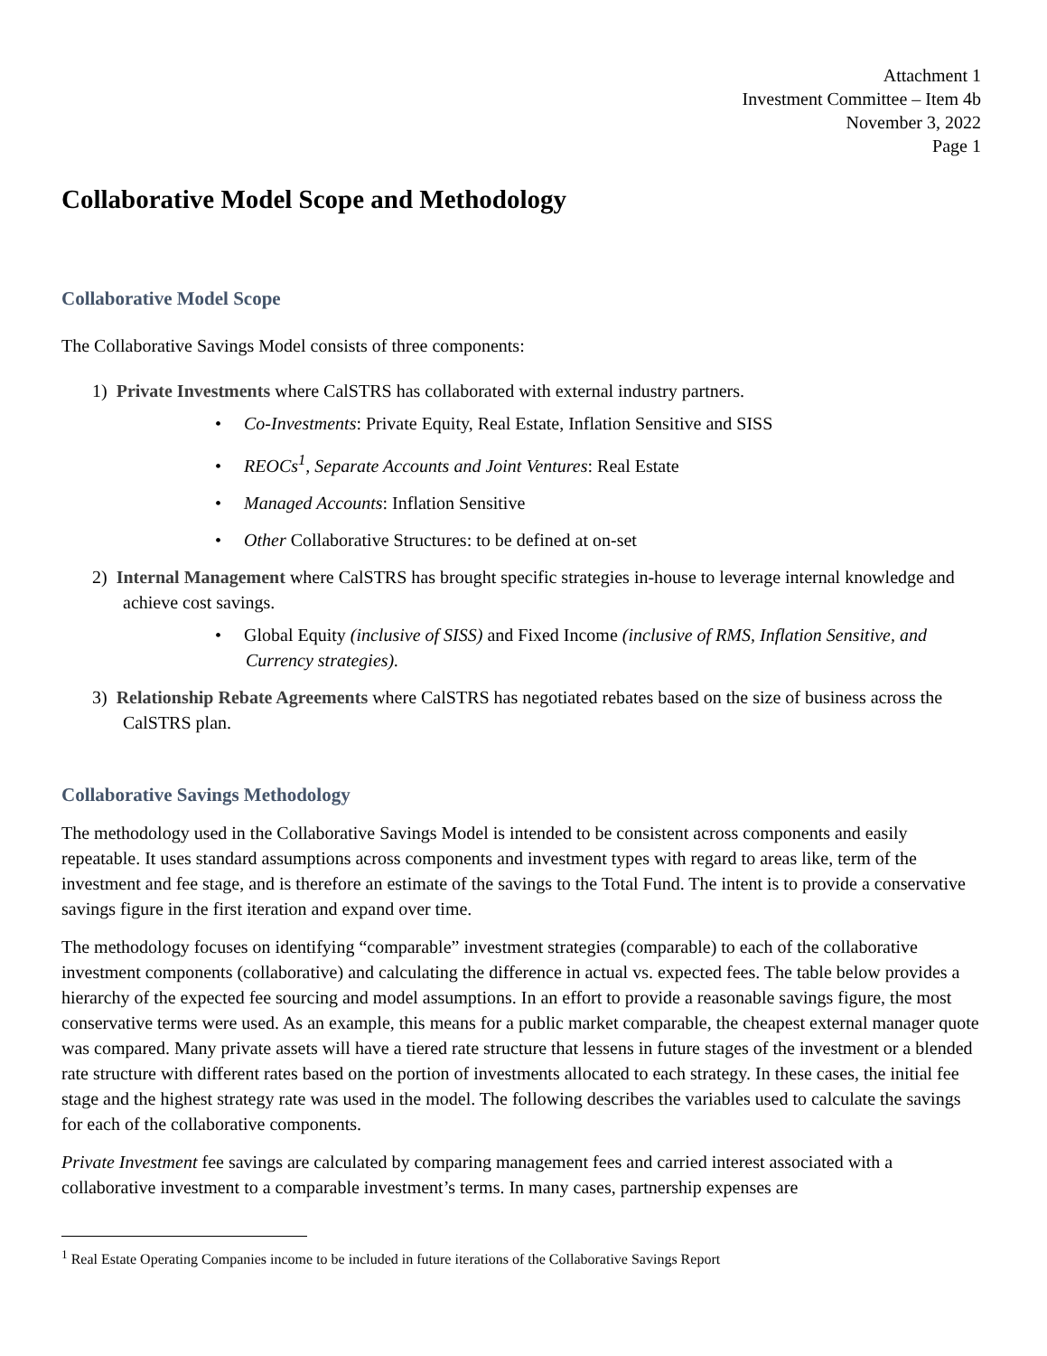Attachment 1
Investment Committee – Item 4b
November 3, 2022
Page 1
Collaborative Model Scope and Methodology
Collaborative Model Scope
The Collaborative Savings Model consists of three components:
1) Private Investments where CalSTRS has collaborated with external industry partners.
• Co-Investments: Private Equity, Real Estate, Inflation Sensitive and SISS
• REOCs<sup>1</sup>, Separate Accounts and Joint Ventures: Real Estate
• Managed Accounts: Inflation Sensitive
• Other Collaborative Structures: to be defined at on-set
2) Internal Management where CalSTRS has brought specific strategies in-house to leverage internal knowledge and achieve cost savings.
• Global Equity (inclusive of SISS) and Fixed Income (inclusive of RMS, Inflation Sensitive, and Currency strategies).
3) Relationship Rebate Agreements where CalSTRS has negotiated rebates based on the size of business across the CalSTRS plan.
Collaborative Savings Methodology
The methodology used in the Collaborative Savings Model is intended to be consistent across components and easily repeatable. It uses standard assumptions across components and investment types with regard to areas like, term of the investment and fee stage, and is therefore an estimate of the savings to the Total Fund. The intent is to provide a conservative savings figure in the first iteration and expand over time.
The methodology focuses on identifying “comparable” investment strategies (comparable) to each of the collaborative investment components (collaborative) and calculating the difference in actual vs. expected fees. The table below provides a hierarchy of the expected fee sourcing and model assumptions. In an effort to provide a reasonable savings figure, the most conservative terms were used. As an example, this means for a public market comparable, the cheapest external manager quote was compared. Many private assets will have a tiered rate structure that lessens in future stages of the investment or a blended rate structure with different rates based on the portion of investments allocated to each strategy. In these cases, the initial fee stage and the highest strategy rate was used in the model. The following describes the variables used to calculate the savings for each of the collaborative components.
Private Investment fee savings are calculated by comparing management fees and carried interest associated with a collaborative investment to a comparable investment’s terms. In many cases, partnership expenses are
<sup>1</sup> Real Estate Operating Companies income to be included in future iterations of the Collaborative Savings Report